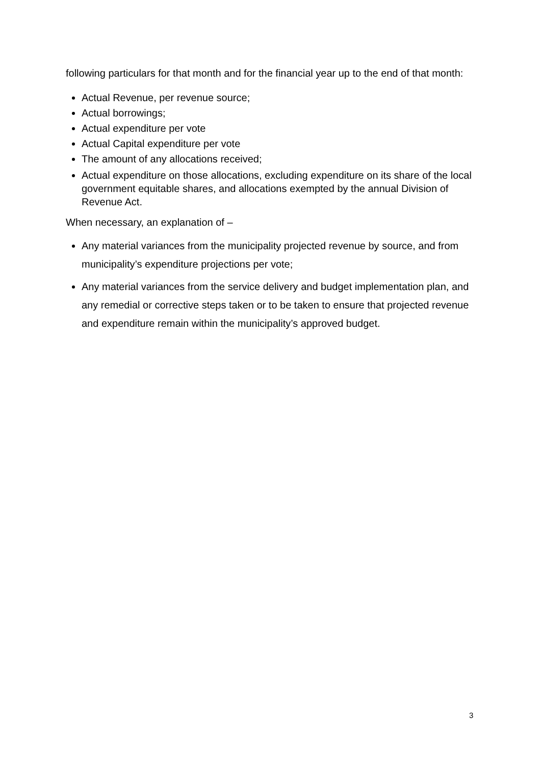following particulars for that month and for the financial year up to the end of that month:
Actual Revenue, per revenue source;
Actual borrowings;
Actual expenditure per vote
Actual Capital expenditure per vote
The amount of any allocations received;
Actual expenditure on those allocations, excluding expenditure on its share of the local government equitable shares, and allocations exempted by the annual Division of Revenue Act.
When necessary, an explanation of –
Any material variances from the municipality projected revenue by source, and from municipality’s expenditure projections per vote;
Any material variances from the service delivery and budget implementation plan, and any remedial or corrective steps taken or to be taken to ensure that projected revenue and expenditure remain within the municipality’s approved budget.
3